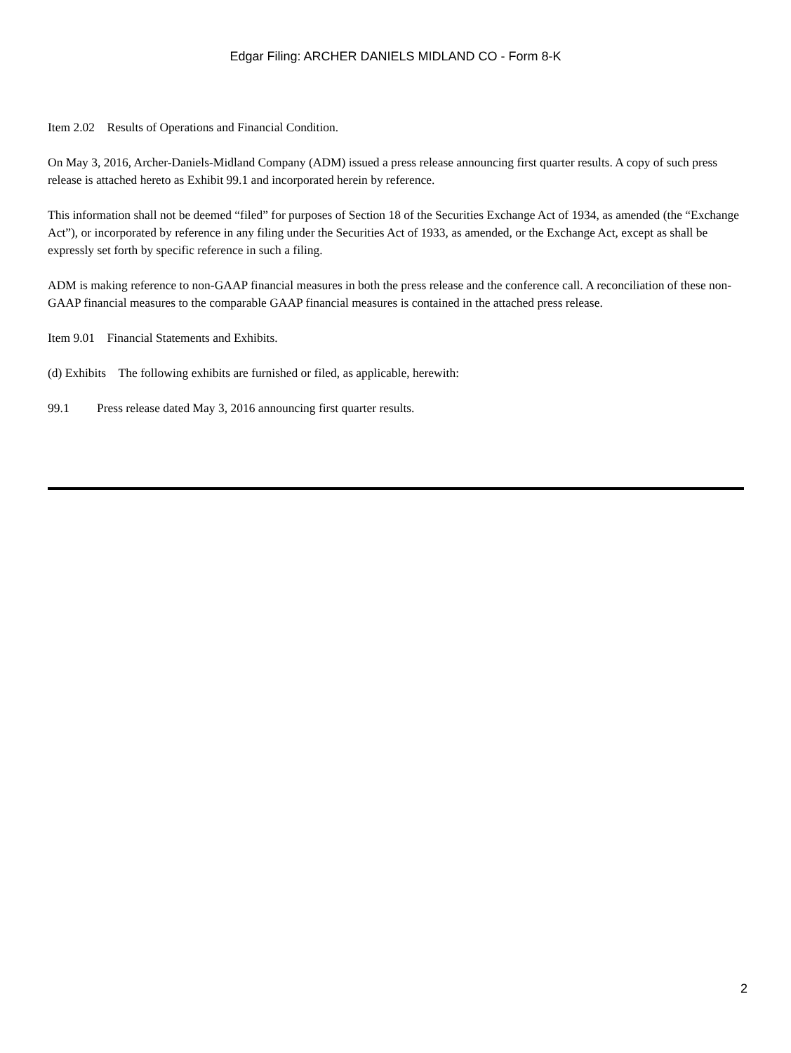Edgar Filing: ARCHER DANIELS MIDLAND CO - Form 8-K
Item 2.02 Results of Operations and Financial Condition.
On May 3, 2016, Archer-Daniels-Midland Company (ADM) issued a press release announcing first quarter results. A copy of such press release is attached hereto as Exhibit 99.1 and incorporated herein by reference.
This information shall not be deemed “filed” for purposes of Section 18 of the Securities Exchange Act of 1934, as amended (the “Exchange Act”), or incorporated by reference in any filing under the Securities Act of 1933, as amended, or the Exchange Act, except as shall be expressly set forth by specific reference in such a filing.
ADM is making reference to non-GAAP financial measures in both the press release and the conference call. A reconciliation of these non-GAAP financial measures to the comparable GAAP financial measures is contained in the attached press release.
Item 9.01 Financial Statements and Exhibits.
(d) Exhibits The following exhibits are furnished or filed, as applicable, herewith:
99.1 Press release dated May 3, 2016 announcing first quarter results.
2